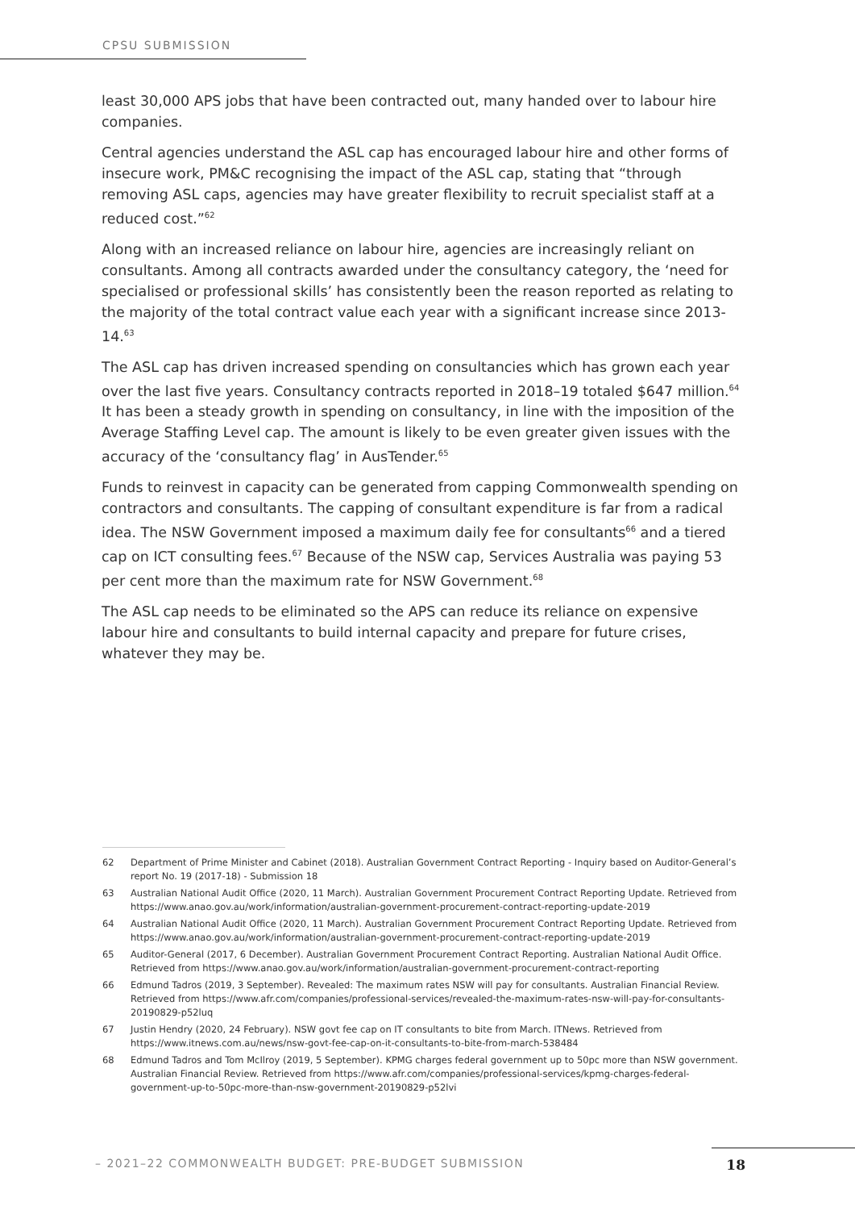CPSU SUBMISSION
least 30,000 APS jobs that have been contracted out, many handed over to labour hire companies.
Central agencies understand the ASL cap has encouraged labour hire and other forms of insecure work, PM&C recognising the impact of the ASL cap, stating that “through removing ASL caps, agencies may have greater flexibility to recruit specialist staff at a reduced cost.”<sup>62</sup>
Along with an increased reliance on labour hire, agencies are increasingly reliant on consultants. Among all contracts awarded under the consultancy category, the ‘need for specialised or professional skills’ has consistently been the reason reported as relating to the majority of the total contract value each year with a significant increase since 2013-14.<sup>63</sup>
The ASL cap has driven increased spending on consultancies which has grown each year over the last five years. Consultancy contracts reported in 2018–19 totaled $647 million.<sup>64</sup> It has been a steady growth in spending on consultancy, in line with the imposition of the Average Staffing Level cap. The amount is likely to be even greater given issues with the accuracy of the ‘consultancy flag’ in AusTender.<sup>65</sup>
Funds to reinvest in capacity can be generated from capping Commonwealth spending on contractors and consultants. The capping of consultant expenditure is far from a radical idea. The NSW Government imposed a maximum daily fee for consultants<sup>66</sup> and a tiered cap on ICT consulting fees.<sup>67</sup> Because of the NSW cap, Services Australia was paying 53 per cent more than the maximum rate for NSW Government.<sup>68</sup>
The ASL cap needs to be eliminated so the APS can reduce its reliance on expensive labour hire and consultants to build internal capacity and prepare for future crises, whatever they may be.
62 Department of Prime Minister and Cabinet (2018). Australian Government Contract Reporting - Inquiry based on Auditor-General’s report No. 19 (2017-18) - Submission 18
63 Australian National Audit Office (2020, 11 March). Australian Government Procurement Contract Reporting Update. Retrieved from https://www.anao.gov.au/work/information/australian-government-procurement-contract-reporting-update-2019
64 Australian National Audit Office (2020, 11 March). Australian Government Procurement Contract Reporting Update. Retrieved from https://www.anao.gov.au/work/information/australian-government-procurement-contract-reporting-update-2019
65 Auditor-General (2017, 6 December). Australian Government Procurement Contract Reporting. Australian National Audit Office. Retrieved from https://www.anao.gov.au/work/information/australian-government-procurement-contract-reporting
66 Edmund Tadros (2019, 3 September). Revealed: The maximum rates NSW will pay for consultants. Australian Financial Review. Retrieved from https://www.afr.com/companies/professional-services/revealed-the-maximum-rates-nsw-will-pay-for-consultants-20190829-p52luq
67 Justin Hendry (2020, 24 February). NSW govt fee cap on IT consultants to bite from March. ITNews. Retrieved from https://www.itnews.com.au/news/nsw-govt-fee-cap-on-it-consultants-to-bite-from-march-538484
68 Edmund Tadros and Tom McIlroy (2019, 5 September). KPMG charges federal government up to 50pc more than NSW government. Australian Financial Review. Retrieved from https://www.afr.com/companies/professional-services/kpmg-charges-federal-government-up-to-50pc-more-than-nsw-government-20190829-p52lvi
– 2021–22 COMMONWEALTH BUDGET: PRE-BUDGET SUBMISSION 18